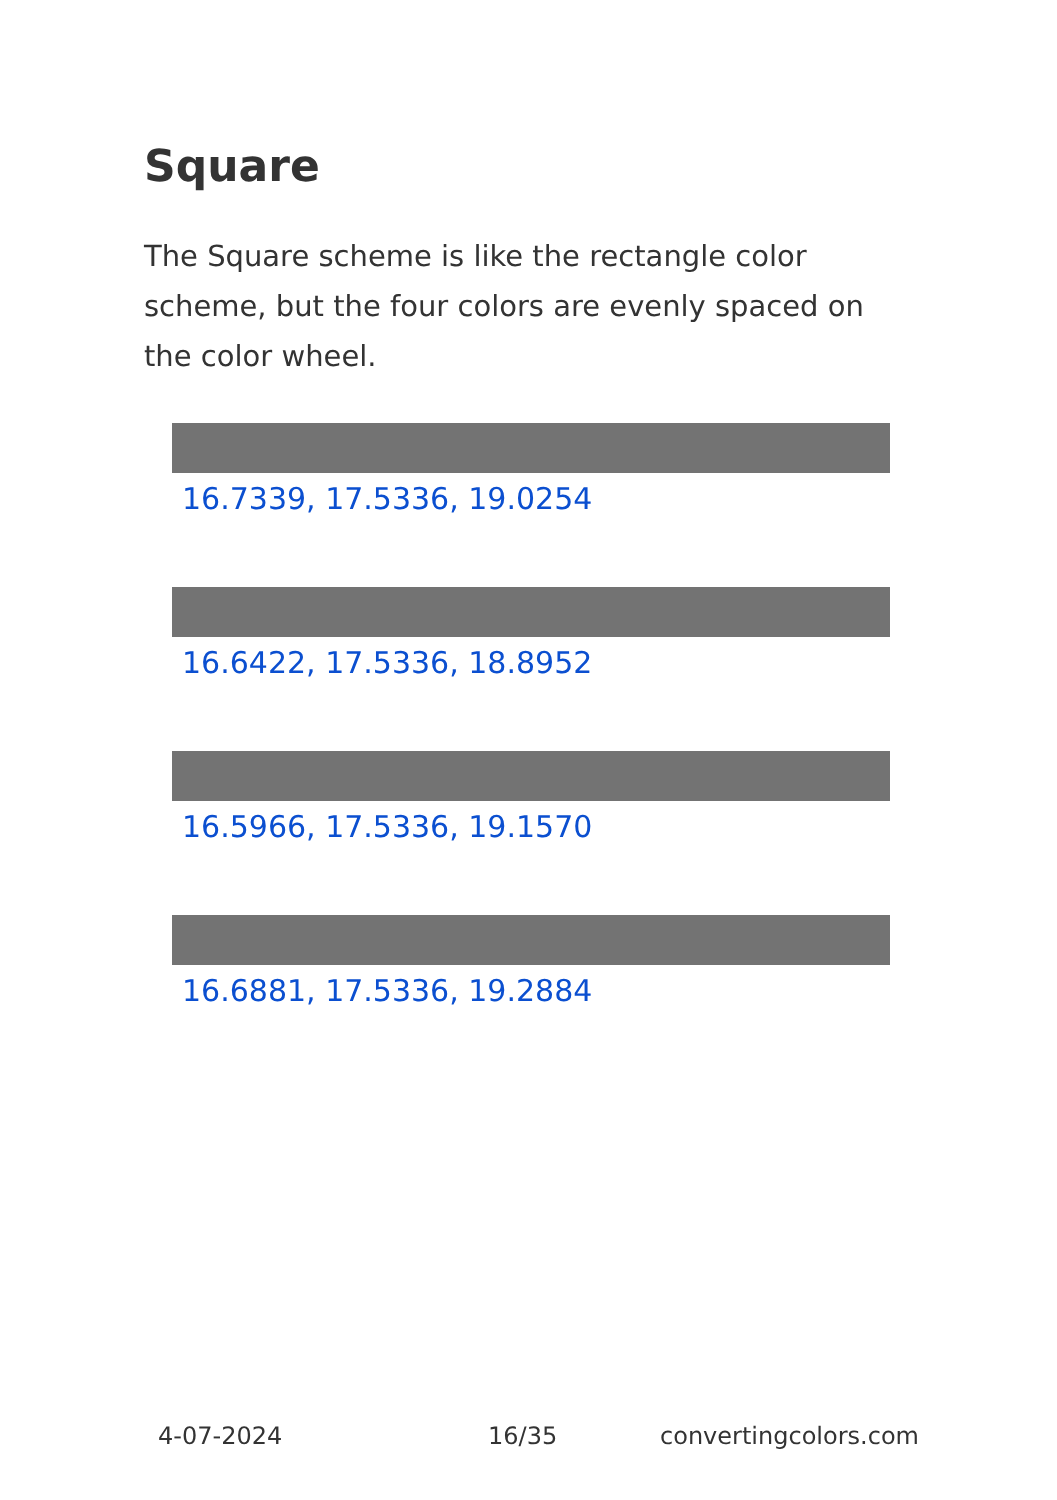Square
The Square scheme is like the rectangle color scheme, but the four colors are evenly spaced on the color wheel.
16.7339, 17.5336, 19.0254
16.6422, 17.5336, 18.8952
16.5966, 17.5336, 19.1570
16.6881, 17.5336, 19.2884
4-07-2024 16/35 convertingcolors.com